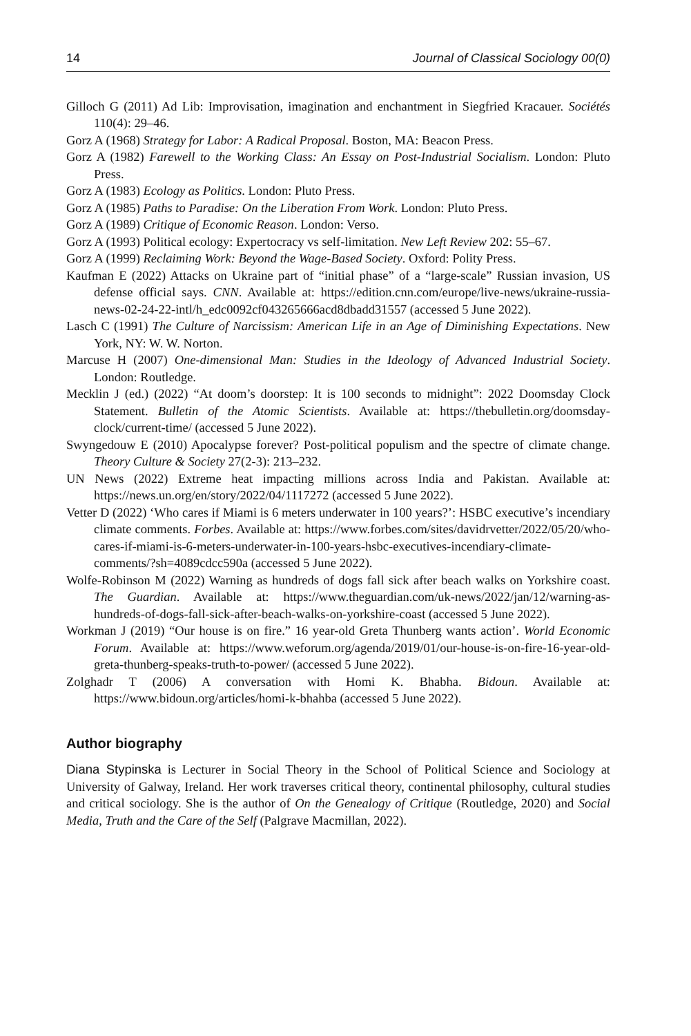14 Journal of Classical Sociology 00(0)
Gilloch G (2011) Ad Lib: Improvisation, imagination and enchantment in Siegfried Kracauer. Sociétés 110(4): 29–46.
Gorz A (1968) Strategy for Labor: A Radical Proposal. Boston, MA: Beacon Press.
Gorz A (1982) Farewell to the Working Class: An Essay on Post-Industrial Socialism. London: Pluto Press.
Gorz A (1983) Ecology as Politics. London: Pluto Press.
Gorz A (1985) Paths to Paradise: On the Liberation From Work. London: Pluto Press.
Gorz A (1989) Critique of Economic Reason. London: Verso.
Gorz A (1993) Political ecology: Expertocracy vs self-limitation. New Left Review 202: 55–67.
Gorz A (1999) Reclaiming Work: Beyond the Wage-Based Society. Oxford: Polity Press.
Kaufman E (2022) Attacks on Ukraine part of “initial phase” of a “large-scale” Russian invasion, US defense official says. CNN. Available at: https://edition.cnn.com/europe/live-news/ukraine-russia-news-02-24-22-intl/h_edc0092cf043265666acd8dbadd31557 (accessed 5 June 2022).
Lasch C (1991) The Culture of Narcissism: American Life in an Age of Diminishing Expectations. New York, NY: W. W. Norton.
Marcuse H (2007) One-dimensional Man: Studies in the Ideology of Advanced Industrial Society. London: Routledge.
Mecklin J (ed.) (2022) “At doom’s doorstep: It is 100 seconds to midnight”: 2022 Doomsday Clock Statement. Bulletin of the Atomic Scientists. Available at: https://thebulletin.org/doomsday-clock/current-time/ (accessed 5 June 2022).
Swyngedouw E (2010) Apocalypse forever? Post-political populism and the spectre of climate change. Theory Culture & Society 27(2-3): 213–232.
UN News (2022) Extreme heat impacting millions across India and Pakistan. Available at: https://news.un.org/en/story/2022/04/1117272 (accessed 5 June 2022).
Vetter D (2022) ‘Who cares if Miami is 6 meters underwater in 100 years?’: HSBC executive’s incendiary climate comments. Forbes. Available at: https://www.forbes.com/sites/davidrvetter/2022/05/20/who-cares-if-miami-is-6-meters-underwater-in-100-years-hsbc-executives-incendiary-climate-comments/?sh=4089cdcc590a (accessed 5 June 2022).
Wolfe-Robinson M (2022) Warning as hundreds of dogs fall sick after beach walks on Yorkshire coast. The Guardian. Available at: https://www.theguardian.com/uk-news/2022/jan/12/warning-as-hundreds-of-dogs-fall-sick-after-beach-walks-on-yorkshire-coast (accessed 5 June 2022).
Workman J (2019) “Our house is on fire.” 16 year-old Greta Thunberg wants action’. World Economic Forum. Available at: https://www.weforum.org/agenda/2019/01/our-house-is-on-fire-16-year-old-greta-thunberg-speaks-truth-to-power/ (accessed 5 June 2022).
Zolghadr T (2006) A conversation with Homi K. Bhabha. Bidoun. Available at: https://www.bidoun.org/articles/homi-k-bhahba (accessed 5 June 2022).
Author biography
Diana Stypinska is Lecturer in Social Theory in the School of Political Science and Sociology at University of Galway, Ireland. Her work traverses critical theory, continental philosophy, cultural studies and critical sociology. She is the author of On the Genealogy of Critique (Routledge, 2020) and Social Media, Truth and the Care of the Self (Palgrave Macmillan, 2022).